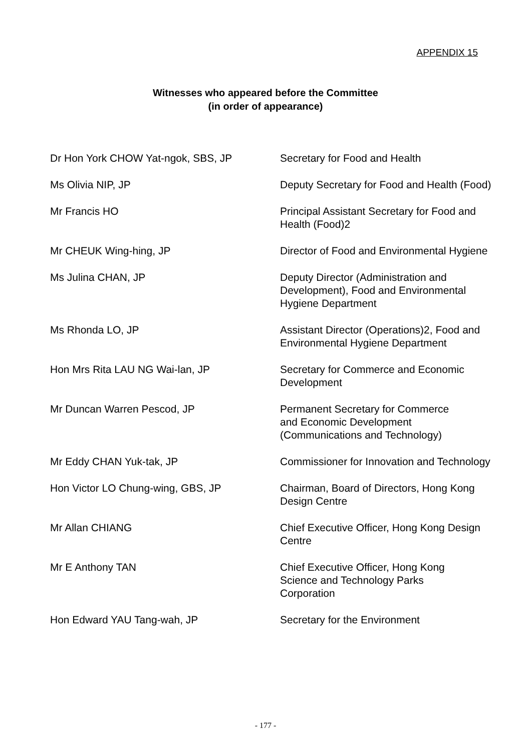APPENDIX 15
Witnesses who appeared before the Committee
(in order of appearance)
| Dr Hon York CHOW Yat-ngok, SBS, JP | Secretary for Food and Health |
| Ms Olivia NIP, JP | Deputy Secretary for Food and Health (Food) |
| Mr Francis HO | Principal Assistant Secretary for Food and Health (Food)2 |
| Mr CHEUK Wing-hing, JP | Director of Food and Environmental Hygiene |
| Ms Julina CHAN, JP | Deputy Director (Administration and Development), Food and Environmental Hygiene Department |
| Ms Rhonda LO, JP | Assistant Director (Operations)2, Food and Environmental Hygiene Department |
| Hon Mrs Rita LAU NG Wai-lan, JP | Secretary for Commerce and Economic Development |
| Mr Duncan Warren Pescod, JP | Permanent Secretary for Commerce and Economic Development (Communications and Technology) |
| Mr Eddy CHAN Yuk-tak, JP | Commissioner for Innovation and Technology |
| Hon Victor LO Chung-wing, GBS, JP | Chairman, Board of Directors, Hong Kong Design Centre |
| Mr Allan CHIANG | Chief Executive Officer, Hong Kong Design Centre |
| Mr E Anthony TAN | Chief Executive Officer, Hong Kong Science and Technology Parks Corporation |
| Hon Edward YAU Tang-wah, JP | Secretary for the Environment |
- 177 -